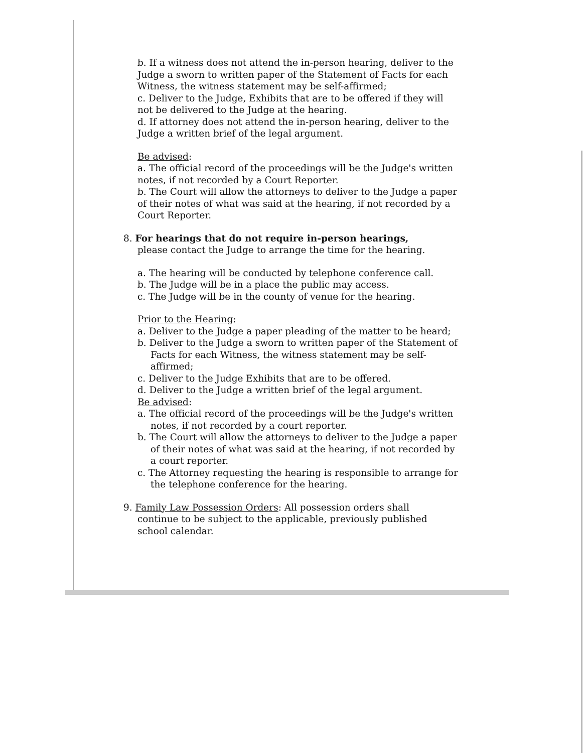b. If a witness does not attend the in-person hearing, deliver to the Judge a sworn to written paper of the Statement of Facts for each Witness, the witness statement may be self-affirmed;
c. Deliver to the Judge, Exhibits that are to be offered if they will not be delivered to the Judge at the hearing.
d. If attorney does not attend the in-person hearing, deliver to the Judge a written brief of the legal argument.
Be advised:
a. The official record of the proceedings will be the Judge's written notes, if not recorded by a Court Reporter.
b. The Court will allow the attorneys to deliver to the Judge a paper of their notes of what was said at the hearing, if not recorded by a Court Reporter.
8. For hearings that do not require in-person hearings,
please contact the Judge to arrange the time for the hearing.
a. The hearing will be conducted by telephone conference call.
b. The Judge will be in a place the public may access.
c. The Judge will be in the county of venue for the hearing.
Prior to the Hearing:
a. Deliver to the Judge a paper pleading of the matter to be heard;
b. Deliver to the Judge a sworn to written paper of the Statement of Facts for each Witness, the witness statement may be self-affirmed;
c. Deliver to the Judge Exhibits that are to be offered.
d. Deliver to the Judge a written brief of the legal argument.
Be advised:
a. The official record of the proceedings will be the Judge's written notes, if not recorded by a court reporter.
b. The Court will allow the attorneys to deliver to the Judge a paper of their notes of what was said at the hearing, if not recorded by a court reporter.
c. The Attorney requesting the hearing is responsible to arrange for the telephone conference for the hearing.
9. Family Law Possession Orders: All possession orders shall
continue to be subject to the applicable, previously published school calendar.